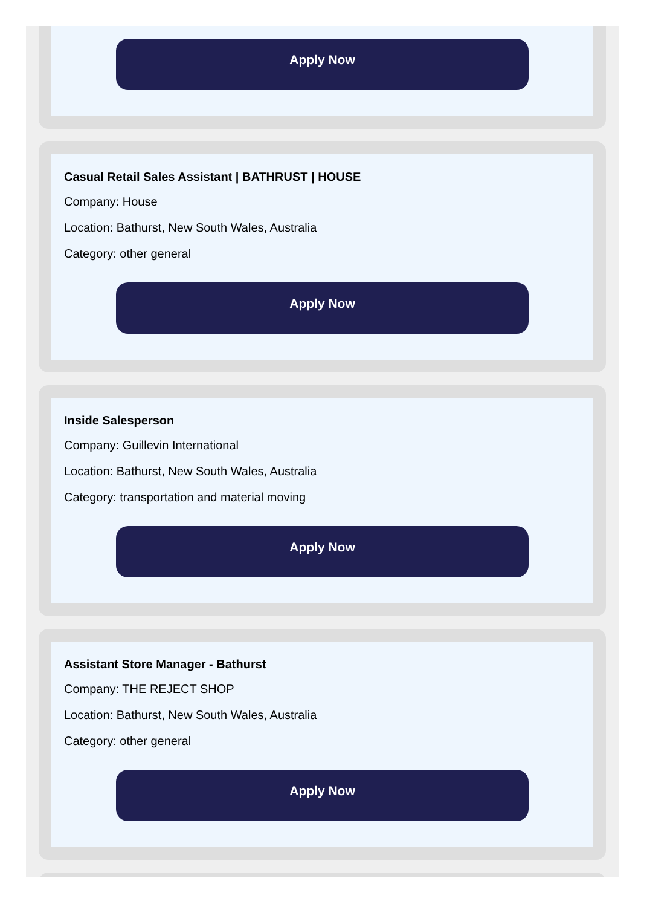Apply Now
Casual Retail Sales Assistant | BATHRUST | HOUSE
Company: House
Location: Bathurst, New South Wales, Australia
Category: other general
Apply Now
Inside Salesperson
Company: Guillevin International
Location: Bathurst, New South Wales, Australia
Category: transportation and material moving
Apply Now
Assistant Store Manager - Bathurst
Company: THE REJECT SHOP
Location: Bathurst, New South Wales, Australia
Category: other general
Apply Now